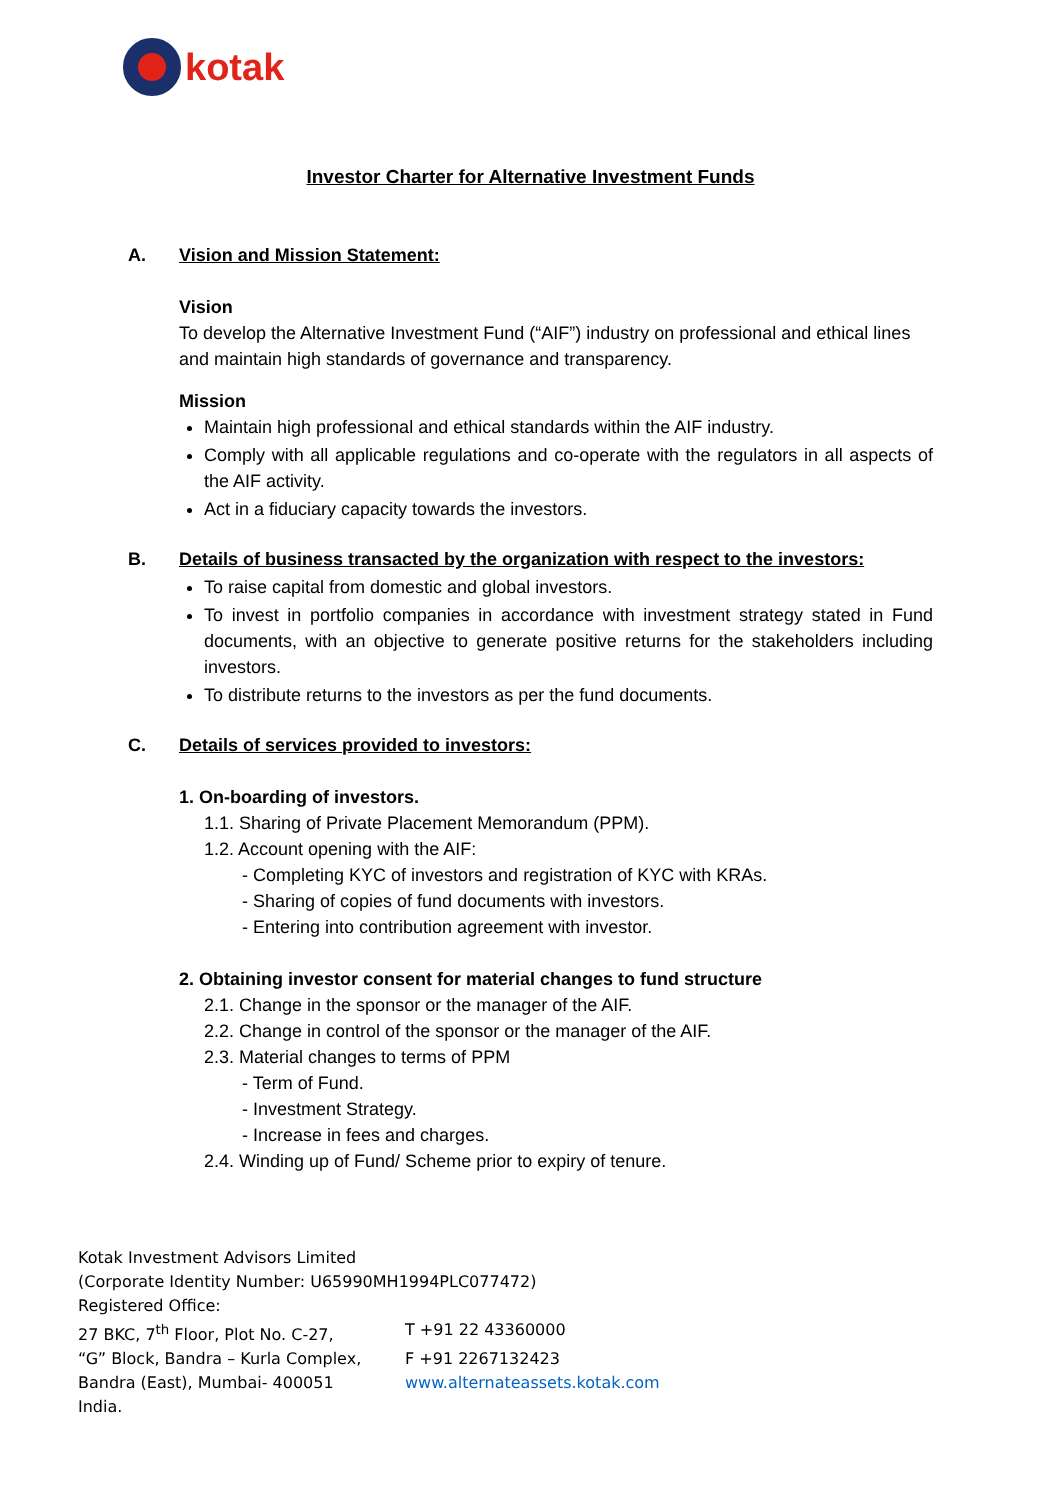kotak
Investor Charter for Alternative Investment Funds
A. Vision and Mission Statement:
Vision
To develop the Alternative Investment Fund (“AIF”) industry on professional and ethical lines and maintain high standards of governance and transparency.
Mission
Maintain high professional and ethical standards within the AIF industry.
Comply with all applicable regulations and co-operate with the regulators in all aspects of the AIF activity.
Act in a fiduciary capacity towards the investors.
B. Details of business transacted by the organization with respect to the investors:
To raise capital from domestic and global investors.
To invest in portfolio companies in accordance with investment strategy stated in Fund documents, with an objective to generate positive returns for the stakeholders including investors.
To distribute returns to the investors as per the fund documents.
C. Details of services provided to investors:
1. On-boarding of investors.
1.1. Sharing of Private Placement Memorandum (PPM).
1.2. Account opening with the AIF:
- Completing KYC of investors and registration of KYC with KRAs.
- Sharing of copies of fund documents with investors.
- Entering into contribution agreement with investor.
2. Obtaining investor consent for material changes to fund structure
2.1. Change in the sponsor or the manager of the AIF.
2.2. Change in control of the sponsor or the manager of the AIF.
2.3. Material changes to terms of PPM
- Term of Fund.
- Investment Strategy.
- Increase in fees and charges.
2.4. Winding up of Fund/ Scheme prior to expiry of tenure.
Kotak Investment Advisors Limited
(Corporate Identity Number: U65990MH1994PLC077472)
Registered Office:
27 BKC, 7<sup>th</sup> Floor, Plot No. C-27, T +91 22 43360000
“G” Block, Bandra – Kurla Complex, F +91 2267132423
Bandra (East), Mumbai- 400051 www.alternateassets.kotak.com
India.